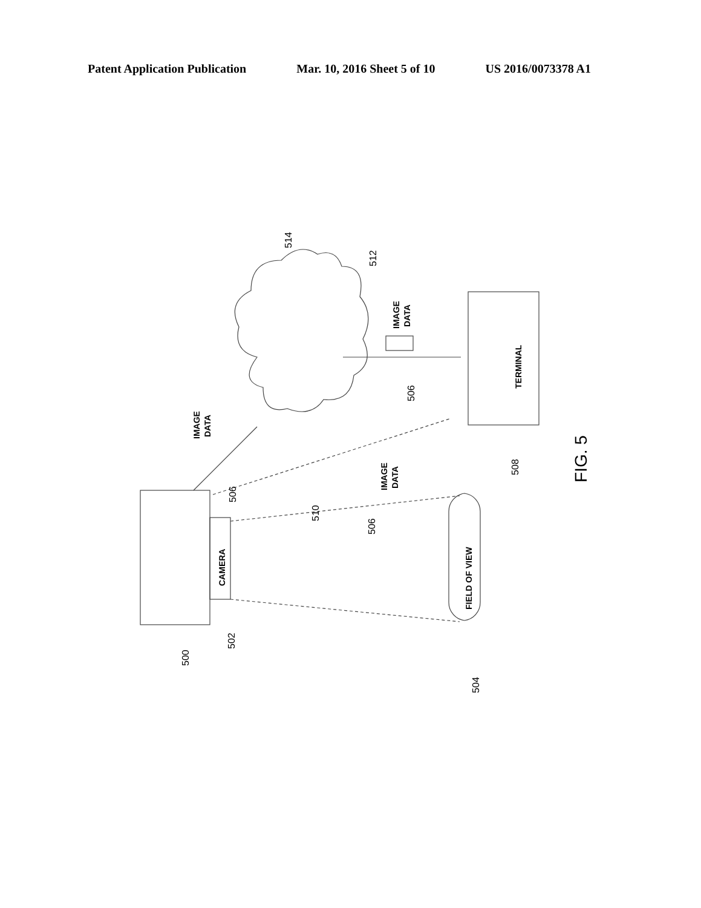Patent Application Publication Mar. 10, 2016 Sheet 5 of 10 US 2016/0073378 A1
CAMERA
TERMINAL
FIELD OF VIEW
IMAGE
DATA
IMAGE
DATA
IMAGE
DATA
500
502
504
506
506
506
508
510
512
514
FIG. 5